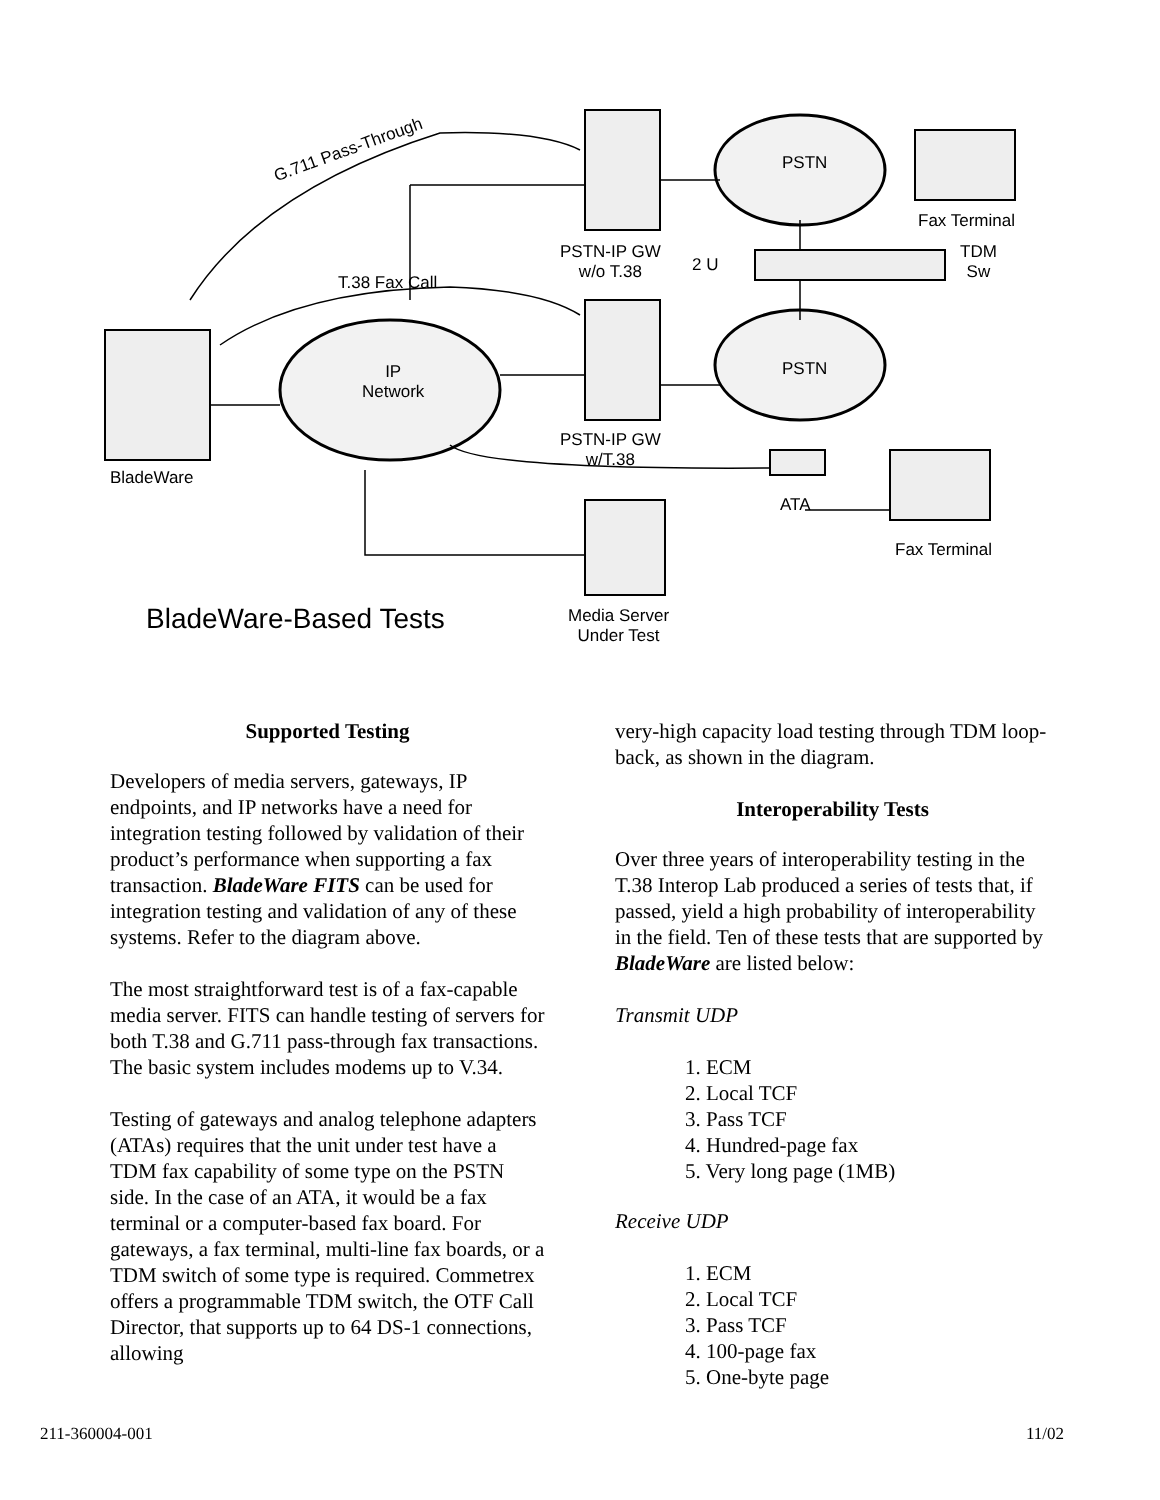G.711 Pass-Through
T.38 Fax Call
IP
Network
PSTN
PSTN
Fax Terminal
PSTN-IP GW
w/o T.38
2 U
TDM
Sw
PSTN-IP GW
w/T.38
ATA
Fax Terminal
BladeWare
BladeWare-Based Tests
Media Server
Under Test
Supported Testing
Developers of media servers, gateways, IP endpoints, and IP networks have a need for integration testing followed by validation of their product’s performance when supporting a fax transaction. BladeWare FITS can be used for integration testing and validation of any of these systems. Refer to the diagram above.
The most straightforward test is of a fax-capable media server. FITS can handle testing of servers for both T.38 and G.711 pass-through fax transactions. The basic system includes modems up to V.34.
Testing of gateways and analog telephone adapters (ATAs) requires that the unit under test have a TDM fax capability of some type on the PSTN side. In the case of an ATA, it would be a fax terminal or a computer-based fax board. For gateways, a fax terminal, multi-line fax boards, or a TDM switch of some type is required. Commetrex offers a programmable TDM switch, the OTF Call Director, that supports up to 64 DS-1 connections, allowing
very-high capacity load testing through TDM loop-back, as shown in the diagram.
Interoperability Tests
Over three years of interoperability testing in the T.38 Interop Lab produced a series of tests that, if passed, yield a high probability of interoperability in the field. Ten of these tests that are supported by BladeWare are listed below:
Transmit UDP
1. ECM
2. Local TCF
3. Pass TCF
4. Hundred-page fax
5. Very long page (1MB)
Receive UDP
1. ECM
2. Local TCF
3. Pass TCF
4. 100-page fax
5. One-byte page
211-360004-001 11/02